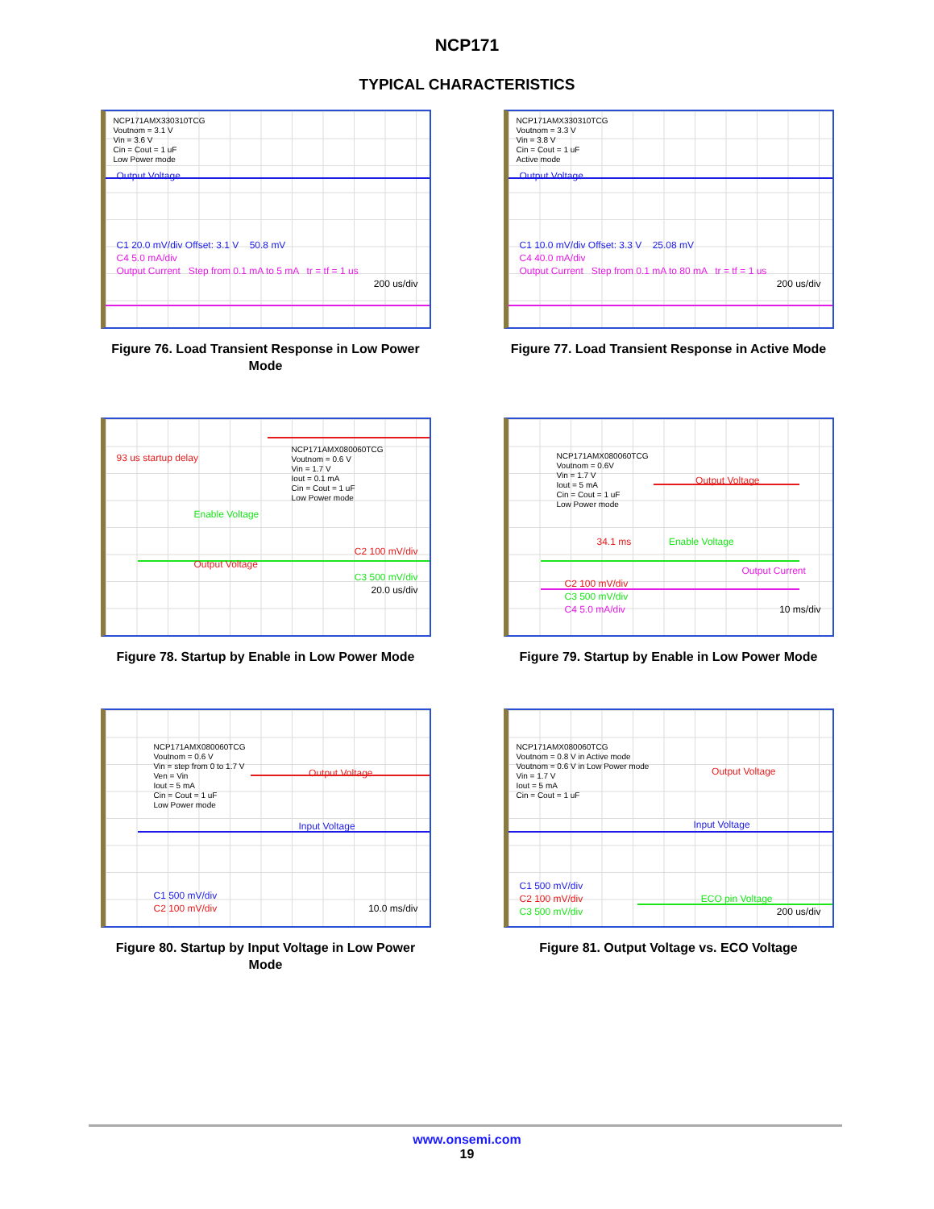NCP171
TYPICAL CHARACTERISTICS
NCP171AMX330310TCG
Voutnom = 3.1 V
Vin = 3.6 V
Cin = Cout = 1 uF
Low Power mode
Output Voltage
C1 20.0 mV/div Offset: 3.1 V 50.8 mV
C4 5.0 mA/div
Output Current Step from 0.1 mA to 5 mA tr = tf = 1 us
200 us/div
Figure 76. Load Transient Response in Low Power Mode
NCP171AMX330310TCG
Voutnom = 3.3 V
Vin = 3.8 V
Cin = Cout = 1 uF
Active mode
Output Voltage
C1 10.0 mV/div Offset: 3.3 V 25.08 mV
C4 40.0 mA/div
Output Current Step from 0.1 mA to 80 mA tr = tf = 1 us
200 us/div
Figure 77. Load Transient Response in Active Mode
93 us startup delay
NCP171AMX080060TCG
Voutnom = 0.6 V
Vin = 1.7 V
Iout = 0.1 mA
Cin = Cout = 1 uF
Low Power mode
Enable Voltage
C2 100 mV/div
Output Voltage
C3 500 mV/div
20.0 us/div
Figure 78. Startup by Enable in Low Power Mode
NCP171AMX080060TCG
Voutnom = 0.6V
Vin = 1.7 V
Iout = 5 mA
Cin = Cout = 1 uF
Low Power mode
Output Voltage
34.1 ms Enable Voltage
Output Current
C2 100 mV/div
C3 500 mV/div
C4 5.0 mA/div 10 ms/div
Figure 79. Startup by Enable in Low Power Mode
NCP171AMX080060TCG
Voutnom = 0.6 V
Vin = step from 0 to 1.7 V
Ven = Vin
Iout = 5 mA
Cin = Cout = 1 uF
Low Power mode
Output Voltage
Input Voltage
C1 500 mV/div
C2 100 mV/div 10.0 ms/div
Figure 80. Startup by Input Voltage in Low Power Mode
NCP171AMX080060TCG
Voutnom = 0.8 V in Active mode
Voutnom = 0.6 V in Low Power mode
Vin = 1.7 V
Iout = 5 mA
Cin = Cout = 1 uF
Output Voltage
Input Voltage
C1 500 mV/div
C2 100 mV/div ECO pin Voltage
C3 500 mV/div 200 us/div
Figure 81. Output Voltage vs. ECO Voltage
www.onsemi.com
19